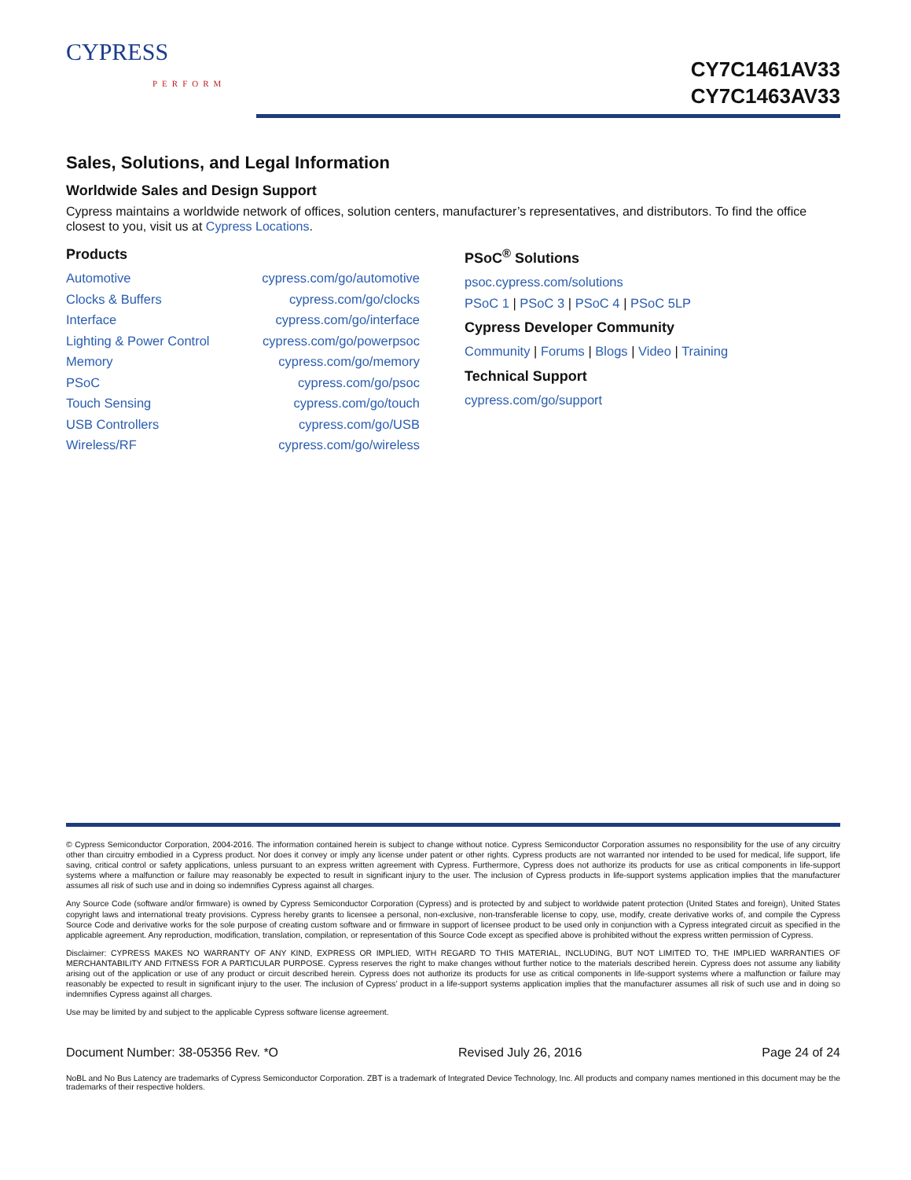CYPRESS
PERFORM
CY7C1461AV33
CY7C1463AV33
Sales, Solutions, and Legal Information
Worldwide Sales and Design Support
Cypress maintains a worldwide network of offices, solution centers, manufacturer’s representatives, and distributors. To find the office closest to you, visit us at Cypress Locations.
Products
Automotive cypress.com/go/automotive
Clocks & Buffers cypress.com/go/clocks
Interface cypress.com/go/interface
Lighting & Power Control cypress.com/go/powerpsoc
Memory cypress.com/go/memory
PSoC cypress.com/go/psoc
Touch Sensing cypress.com/go/touch
USB Controllers cypress.com/go/USB
Wireless/RF cypress.com/go/wireless
PSoC<sup>®</sup> Solutions
psoc.cypress.com/solutions
PSoC 1 | PSoC 3 | PSoC 4 | PSoC 5LP
Cypress Developer Community
Community | Forums | Blogs | Video | Training
Technical Support
cypress.com/go/support
© Cypress Semiconductor Corporation, 2004-2016. The information contained herein is subject to change without notice. Cypress Semiconductor Corporation assumes no responsibility for the use of any circuitry other than circuitry embodied in a Cypress product. Nor does it convey or imply any license under patent or other rights. Cypress products are not warranted nor intended to be used for medical, life support, life saving, critical control or safety applications, unless pursuant to an express written agreement with Cypress. Furthermore, Cypress does not authorize its products for use as critical components in life-support systems where a malfunction or failure may reasonably be expected to result in significant injury to the user. The inclusion of Cypress products in life-support systems application implies that the manufacturer assumes all risk of such use and in doing so indemnifies Cypress against all charges.
Any Source Code (software and/or firmware) is owned by Cypress Semiconductor Corporation (Cypress) and is protected by and subject to worldwide patent protection (United States and foreign), United States copyright laws and international treaty provisions. Cypress hereby grants to licensee a personal, non-exclusive, non-transferable license to copy, use, modify, create derivative works of, and compile the Cypress Source Code and derivative works for the sole purpose of creating custom software and or firmware in support of licensee product to be used only in conjunction with a Cypress integrated circuit as specified in the applicable agreement. Any reproduction, modification, translation, compilation, or representation of this Source Code except as specified above is prohibited without the express written permission of Cypress.
Disclaimer: CYPRESS MAKES NO WARRANTY OF ANY KIND, EXPRESS OR IMPLIED, WITH REGARD TO THIS MATERIAL, INCLUDING, BUT NOT LIMITED TO, THE IMPLIED WARRANTIES OF MERCHANTABILITY AND FITNESS FOR A PARTICULAR PURPOSE. Cypress reserves the right to make changes without further notice to the materials described herein. Cypress does not assume any liability arising out of the application or use of any product or circuit described herein. Cypress does not authorize its products for use as critical components in life-support systems where a malfunction or failure may reasonably be expected to result in significant injury to the user. The inclusion of Cypress’ product in a life-support systems application implies that the manufacturer assumes all risk of such use and in doing so indemnifies Cypress against all charges.
Use may be limited by and subject to the applicable Cypress software license agreement.
Document Number: 38-05356 Rev. *O Revised July 26, 2016 Page 24 of 24
NoBL and No Bus Latency are trademarks of Cypress Semiconductor Corporation. ZBT is a trademark of Integrated Device Technology, Inc. All products and company names mentioned in this document may be the trademarks of their respective holders.